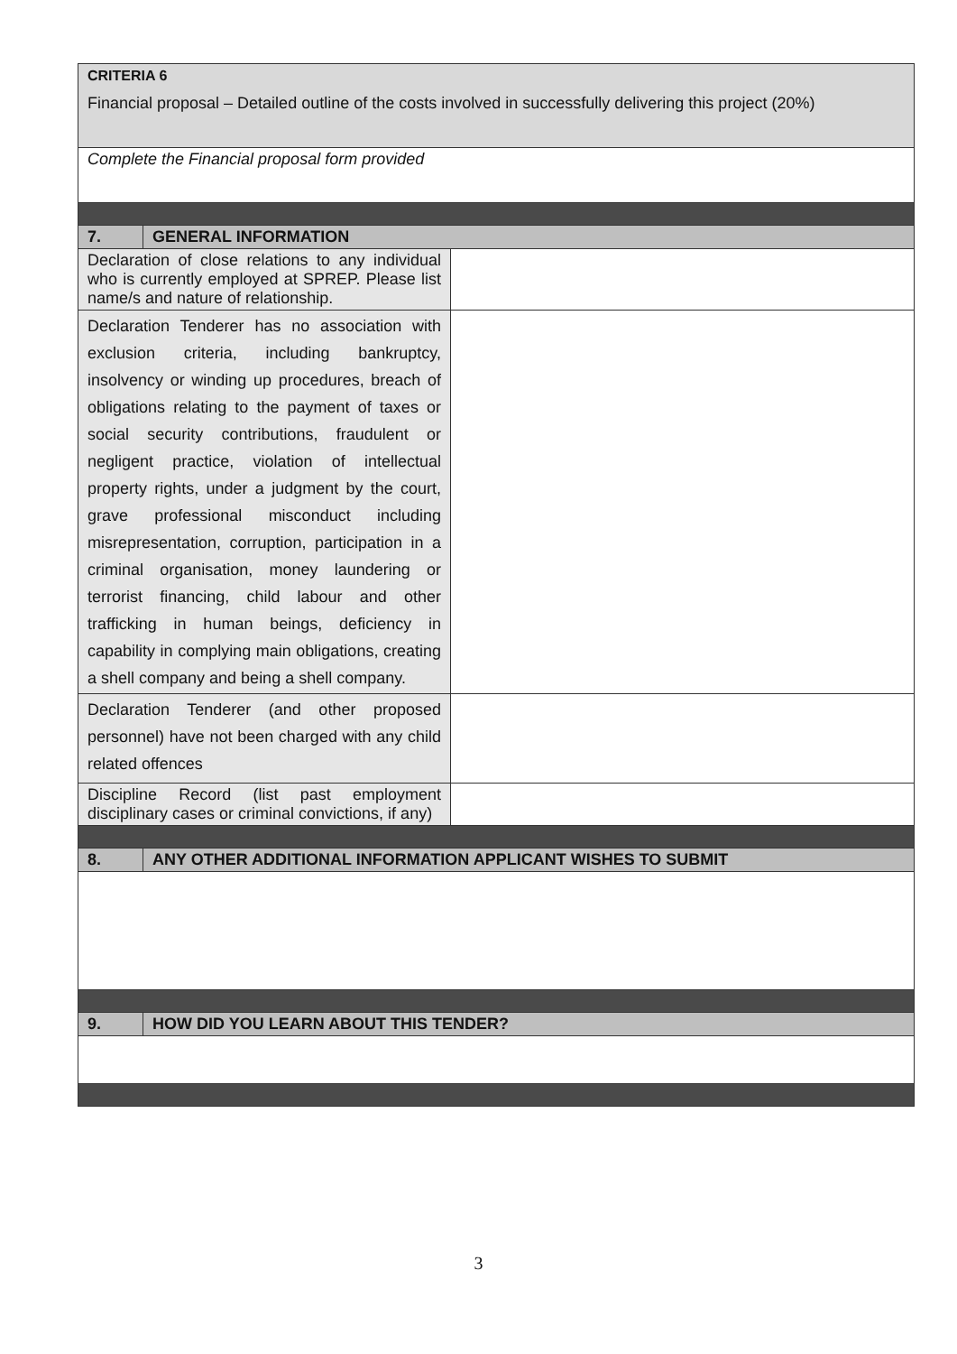| CRITERIA 6 Financial proposal – Detailed outline of the costs involved in successfully delivering this project (20%) | | |
| Complete the Financial proposal form provided | | |
| 7. | GENERAL INFORMATION | |
| Declaration of close relations to any individual who is currently employed at SPREP. Please list name/s and nature of relationship. | | |
| Declaration Tenderer has no association with exclusion criteria, including bankruptcy, insolvency or winding up procedures, breach of obligations relating to the payment of taxes or social security contributions, fraudulent or negligent practice, violation of intellectual property rights, under a judgment by the court, grave professional misconduct including misrepresentation, corruption, participation in a criminal organisation, money laundering or terrorist financing, child labour and other trafficking in human beings, deficiency in capability in complying main obligations, creating a shell company and being a shell company. | | |
| Declaration Tenderer (and other proposed personnel) have not been charged with any child related offences | | |
| Discipline Record (list past employment disciplinary cases or criminal convictions, if any) | | |
| 8. | ANY OTHER ADDITIONAL INFORMATION APPLICANT WISHES TO SUBMIT | |
| 9. | HOW DID YOU LEARN ABOUT THIS TENDER? | |
3